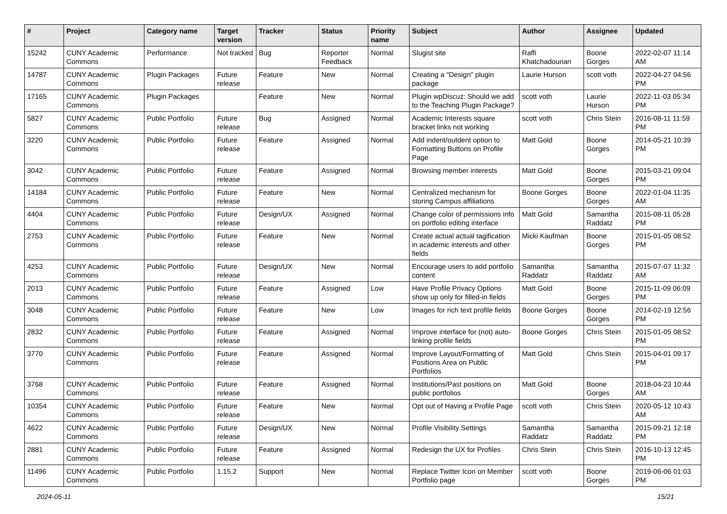| # | Project | Category name | Target version | Tracker | Status | Priority name | Subject | Author | Assignee | Updated |
| --- | --- | --- | --- | --- | --- | --- | --- | --- | --- | --- |
| 15242 | CUNY Academic Commons | Performance | Not tracked | Bug | Reporter Feedback | Normal | Slugist site | Raffi Khatchadourian | Boone Gorges | 2022-02-07 11:14 AM |
| 14787 | CUNY Academic Commons | Plugin Packages | Future release | Feature | New | Normal | Creating a "Design" plugin package | Laurie Hurson | scott voth | 2022-04-27 04:56 PM |
| 17165 | CUNY Academic Commons | Plugin Packages | | Feature | New | Normal | Plugin wpDiscuz: Should we add to the Teaching Plugin Package? | scott voth | Laurie Hurson | 2022-11-03 05:34 PM |
| 5827 | CUNY Academic Commons | Public Portfolio | Future release | Bug | Assigned | Normal | Academic Interests square bracket links not working | scott voth | Chris Stein | 2016-08-11 11:59 PM |
| 3220 | CUNY Academic Commons | Public Portfolio | Future release | Feature | Assigned | Normal | Add indent/outdent option to Formatting Buttons on Profile Page | Matt Gold | Boone Gorges | 2014-05-21 10:39 PM |
| 3042 | CUNY Academic Commons | Public Portfolio | Future release | Feature | Assigned | Normal | Browsing member interests | Matt Gold | Boone Gorges | 2015-03-21 09:04 PM |
| 14184 | CUNY Academic Commons | Public Portfolio | Future release | Feature | New | Normal | Centralized mechanism for storing Campus affiliations | Boone Gorges | Boone Gorges | 2022-01-04 11:35 AM |
| 4404 | CUNY Academic Commons | Public Portfolio | Future release | Design/UX | Assigned | Normal | Change color of permissions info on portfolio editing interface | Matt Gold | Samantha Raddatz | 2015-08-11 05:28 PM |
| 2753 | CUNY Academic Commons | Public Portfolio | Future release | Feature | New | Normal | Create actual actual tagification in academic interests and other fields | Micki Kaufman | Boone Gorges | 2015-01-05 08:52 PM |
| 4253 | CUNY Academic Commons | Public Portfolio | Future release | Design/UX | New | Normal | Encourage users to add portfolio content | Samantha Raddatz | Samantha Raddatz | 2015-07-07 11:32 AM |
| 2013 | CUNY Academic Commons | Public Portfolio | Future release | Feature | Assigned | Low | Have Profile Privacy Options show up only for filled-in fields | Matt Gold | Boone Gorges | 2015-11-09 06:09 PM |
| 3048 | CUNY Academic Commons | Public Portfolio | Future release | Feature | New | Low | Images for rich text profile fields | Boone Gorges | Boone Gorges | 2014-02-19 12:56 PM |
| 2832 | CUNY Academic Commons | Public Portfolio | Future release | Feature | Assigned | Normal | Improve interface for (not) auto-linking profile fields | Boone Gorges | Chris Stein | 2015-01-05 08:52 PM |
| 3770 | CUNY Academic Commons | Public Portfolio | Future release | Feature | Assigned | Normal | Improve Layout/Formatting of Positions Area on Public Portfolios | Matt Gold | Chris Stein | 2015-04-01 09:17 PM |
| 3768 | CUNY Academic Commons | Public Portfolio | Future release | Feature | Assigned | Normal | Institutions/Past positions on public portfolios | Matt Gold | Boone Gorges | 2018-04-23 10:44 AM |
| 10354 | CUNY Academic Commons | Public Portfolio | Future release | Feature | New | Normal | Opt out of Having a Profile Page | scott voth | Chris Stein | 2020-05-12 10:43 AM |
| 4622 | CUNY Academic Commons | Public Portfolio | Future release | Design/UX | New | Normal | Profile Visibility Settings | Samantha Raddatz | Samantha Raddatz | 2015-09-21 12:18 PM |
| 2881 | CUNY Academic Commons | Public Portfolio | Future release | Feature | Assigned | Normal | Redesign the UX for Profiles | Chris Stein | Chris Stein | 2016-10-13 12:45 PM |
| 11496 | CUNY Academic Commons | Public Portfolio | 1.15.2 | Support | New | Normal | Replace Twitter Icon on Member Portfolio page | scott voth | Boone Gorges | 2019-06-06 01:03 PM |
2024-05-11 15/21